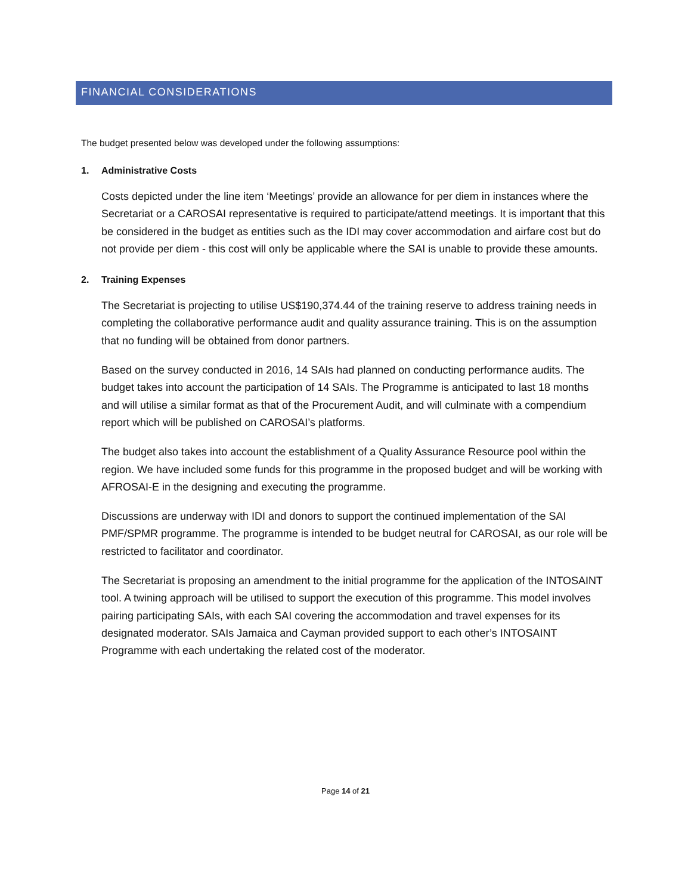FINANCIAL CONSIDERATIONS
The budget presented below was developed under the following assumptions:
1. Administrative Costs
Costs depicted under the line item ‘Meetings’ provide an allowance for per diem in instances where the Secretariat or a CAROSAI representative is required to participate/attend meetings. It is important that this be considered in the budget as entities such as the IDI may cover accommodation and airfare cost but do not provide per diem - this cost will only be applicable where the SAI is unable to provide these amounts.
2. Training Expenses
The Secretariat is projecting to utilise US$190,374.44 of the training reserve to address training needs in completing the collaborative performance audit and quality assurance training. This is on the assumption that no funding will be obtained from donor partners.
Based on the survey conducted in 2016, 14 SAIs had planned on conducting performance audits. The budget takes into account the participation of 14 SAIs. The Programme is anticipated to last 18 months and will utilise a similar format as that of the Procurement Audit, and will culminate with a compendium report which will be published on CAROSAI’s platforms.
The budget also takes into account the establishment of a Quality Assurance Resource pool within the region. We have included some funds for this programme in the proposed budget and will be working with AFROSAI-E in the designing and executing the programme.
Discussions are underway with IDI and donors to support the continued implementation of the SAI PMF/SPMR programme. The programme is intended to be budget neutral for CAROSAI, as our role will be restricted to facilitator and coordinator.
The Secretariat is proposing an amendment to the initial programme for the application of the INTOSAINT tool. A twining approach will be utilised to support the execution of this programme. This model involves pairing participating SAIs, with each SAI covering the accommodation and travel expenses for its designated moderator. SAIs Jamaica and Cayman provided support to each other’s INTOSAINT Programme with each undertaking the related cost of the moderator.
Page 14 of 21